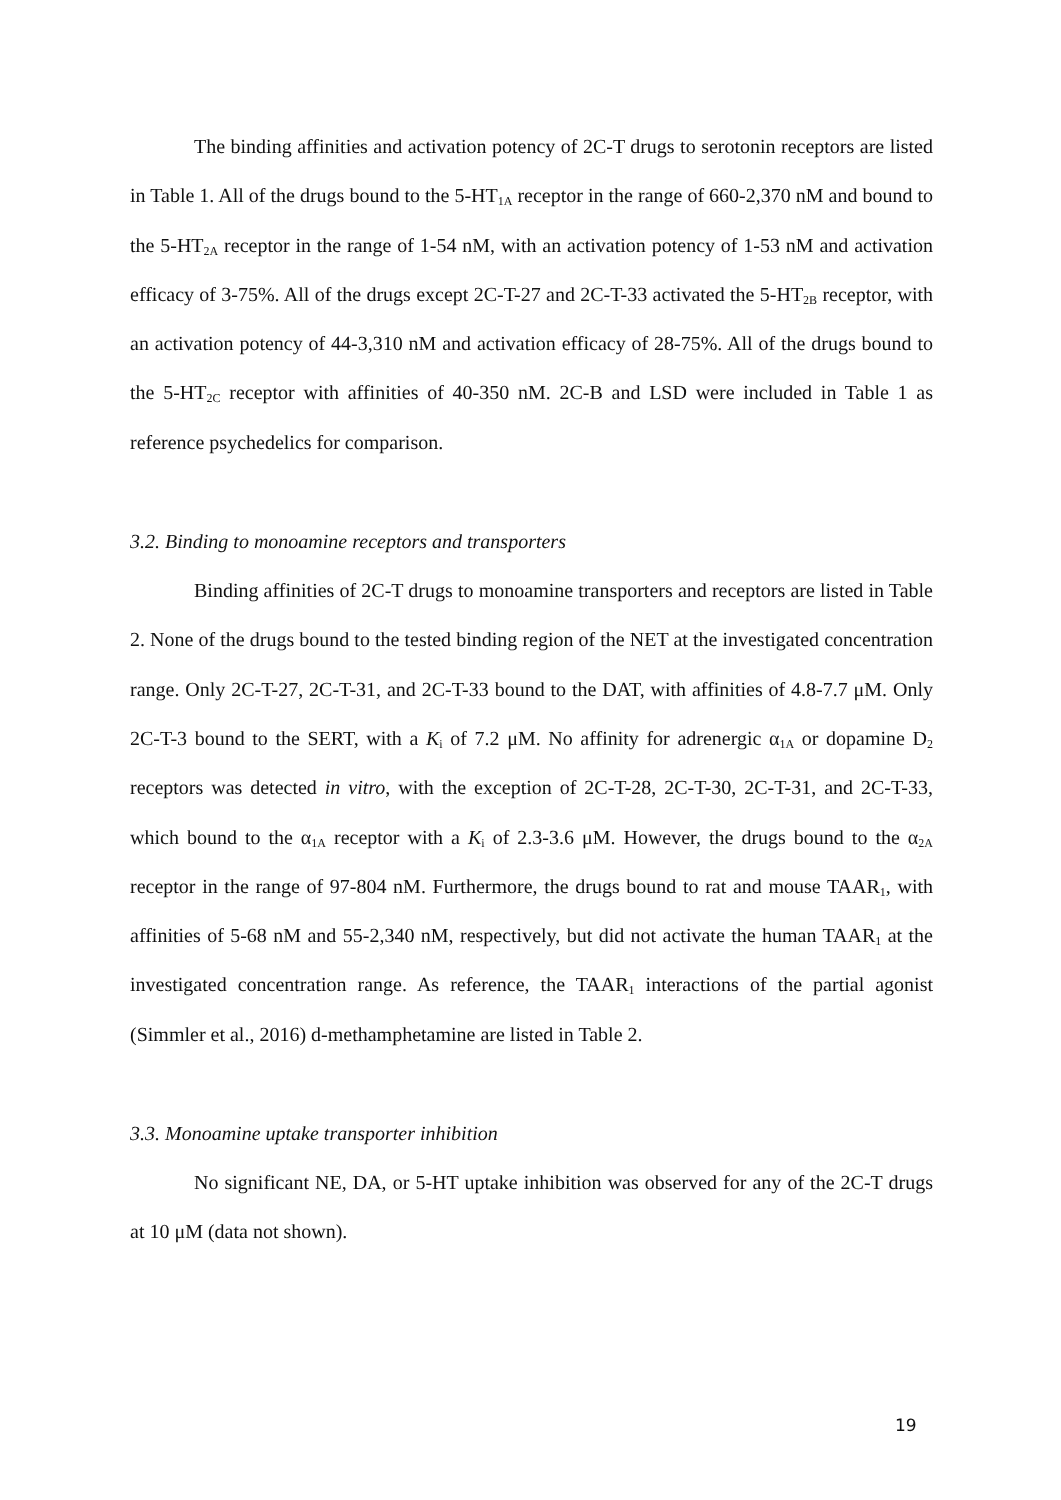The binding affinities and activation potency of 2C-T drugs to serotonin receptors are listed in Table 1. All of the drugs bound to the 5-HT<sub>1A</sub> receptor in the range of 660-2,370 nM and bound to the 5-HT<sub>2A</sub> receptor in the range of 1-54 nM, with an activation potency of 1-53 nM and activation efficacy of 3-75%. All of the drugs except 2C-T-27 and 2C-T-33 activated the 5-HT<sub>2B</sub> receptor, with an activation potency of 44-3,310 nM and activation efficacy of 28-75%. All of the drugs bound to the 5-HT<sub>2C</sub> receptor with affinities of 40-350 nM. 2C-B and LSD were included in Table 1 as reference psychedelics for comparison.
3.2. Binding to monoamine receptors and transporters
Binding affinities of 2C-T drugs to monoamine transporters and receptors are listed in Table 2. None of the drugs bound to the tested binding region of the NET at the investigated concentration range. Only 2C-T-27, 2C-T-31, and 2C-T-33 bound to the DAT, with affinities of 4.8-7.7 μM. Only 2C-T-3 bound to the SERT, with a K<sub>i</sub> of 7.2 μM. No affinity for adrenergic α<sub>1A</sub> or dopamine D<sub>2</sub> receptors was detected in vitro, with the exception of 2C-T-28, 2C-T-30, 2C-T-31, and 2C-T-33, which bound to the α<sub>1A</sub> receptor with a K<sub>i</sub> of 2.3-3.6 μM. However, the drugs bound to the α<sub>2A</sub> receptor in the range of 97-804 nM. Furthermore, the drugs bound to rat and mouse TAAR<sub>1</sub>, with affinities of 5-68 nM and 55-2,340 nM, respectively, but did not activate the human TAAR<sub>1</sub> at the investigated concentration range. As reference, the TAAR<sub>1</sub> interactions of the partial agonist (Simmler et al., 2016) d-methamphetamine are listed in Table 2.
3.3. Monoamine uptake transporter inhibition
No significant NE, DA, or 5-HT uptake inhibition was observed for any of the 2C-T drugs at 10 μM (data not shown).
19